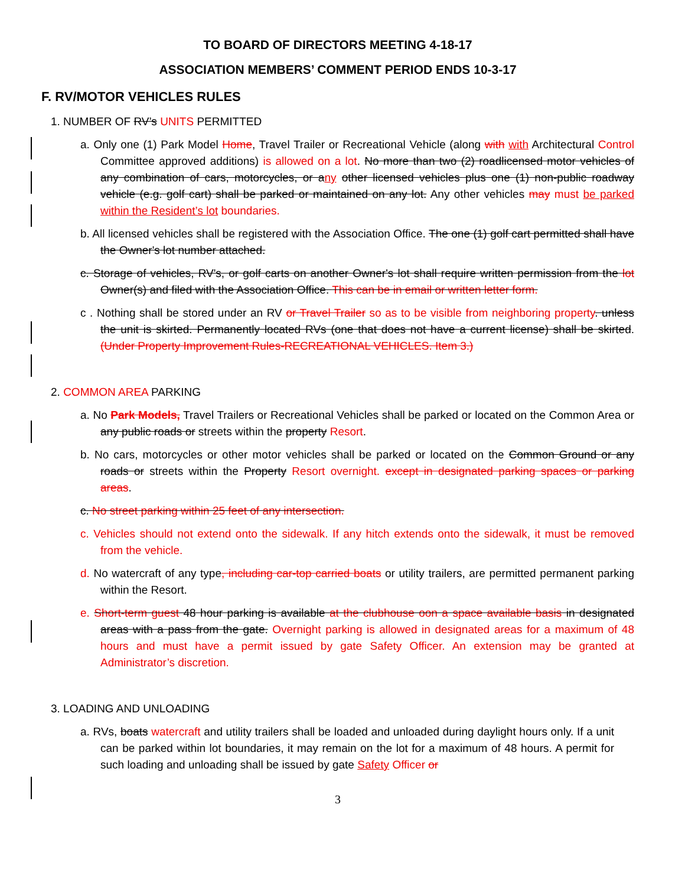TO BOARD OF DIRECTORS MEETING 4-18-17
ASSOCIATION MEMBERS’ COMMENT PERIOD ENDS 10-3-17
F. RV/MOTOR VEHICLES RULES
1. NUMBER OF RV’s UNITS PERMITTED
a. Only one (1) Park Model Home, Travel Trailer or Recreational Vehicle (along with with Architectural Control Committee approved additions) is allowed on a lot. No more than two (2) roadlicensed motor vehicles of any combination of cars, motorcycles, or any other licensed vehicles plus one (1) non-public roadway vehicle (e.g. golf cart) shall be parked or maintained on any lot. Any other vehicles may must be parked within the Resident’s lot boundaries.
b. All licensed vehicles shall be registered with the Association Office. The one (1) golf cart permitted shall have the Owner's lot number attached.
c. Storage of vehicles, RV's, or golf carts on another Owner's lot shall require written permission from the lot Owner(s) and filed with the Association Office. This can be in email or written letter form.
c . Nothing shall be stored under an RV or Travel Trailer so as to be visible from neighboring property. unless the unit is skirted. Permanently located RVs (one that does not have a current license) shall be skirted. (Under Property Improvement Rules-RECREATIONAL VEHICLES. Item 3.)
2. COMMON AREA PARKING
a. No Park Models, Travel Trailers or Recreational Vehicles shall be parked or located on the Common Area or any public roads or streets within the property Resort.
b. No cars, motorcycles or other motor vehicles shall be parked or located on the Common Ground or any roads or streets within the Property Resort overnight. except in designated parking spaces or parking areas.
c. No street parking within 25 feet of any intersection.
c. Vehicles should not extend onto the sidewalk. If any hitch extends onto the sidewalk, it must be removed from the vehicle.
d. No watercraft of any type, including car-top carried boats or utility trailers, are permitted permanent parking within the Resort.
e. Short-term guest 48 hour parking is available at the clubhouse oon a space available basis in designated areas with a pass from the gate. Overnight parking is allowed in designated areas for a maximum of 48 hours and must have a permit issued by gate Safety Officer. An extension may be granted at Administrator’s discretion.
3. LOADING AND UNLOADING
a. RVs, boats watercraft and utility trailers shall be loaded and unloaded during daylight hours only. If a unit can be parked within lot boundaries, it may remain on the lot for a maximum of 48 hours. A permit for such loading and unloading shall be issued by gate Safety Officer or
3